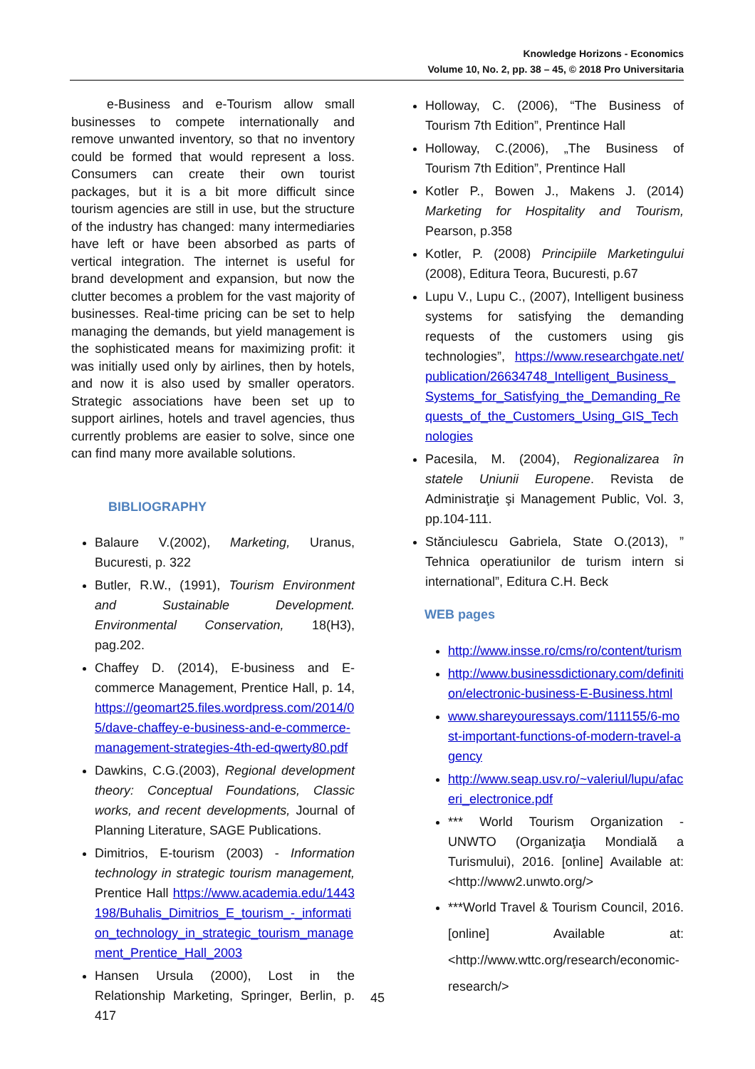Knowledge Horizons - Economics
Volume 10, No. 2, pp. 38 – 45, © 2018 Pro Universitaria
e-Business and e-Tourism allow small businesses to compete internationally and remove unwanted inventory, so that no inventory could be formed that would represent a loss. Consumers can create their own tourist packages, but it is a bit more difficult since tourism agencies are still in use, but the structure of the industry has changed: many intermediaries have left or have been absorbed as parts of vertical integration. The internet is useful for brand development and expansion, but now the clutter becomes a problem for the vast majority of businesses. Real-time pricing can be set to help managing the demands, but yield management is the sophisticated means for maximizing profit: it was initially used only by airlines, then by hotels, and now it is also used by smaller operators. Strategic associations have been set up to support airlines, hotels and travel agencies, thus currently problems are easier to solve, since one can find many more available solutions.
BIBLIOGRAPHY
Balaure V.(2002), Marketing, Uranus, Bucuresti, p. 322
Butler, R.W., (1991), Tourism Environment and Sustainable Development. Environmental Conservation, 18(H3), pag.202.
Chaffey D. (2014), E-business and E-commerce Management, Prentice Hall, p. 14, https://geomart25.files.wordpress.com/2014/05/dave-chaffey-e-business-and-e-commerce-management-strategies-4th-ed-qwerty80.pdf
Dawkins, C.G.(2003), Regional development theory: Conceptual Foundations, Classic works, and recent developments, Journal of Planning Literature, SAGE Publications.
Dimitrios, E-tourism (2003) - Information technology in strategic tourism management, Prentice Hall https://www.academia.edu/1443198/Buhalis_Dimitrios_E_tourism_-_information_technology_in_strategic_tourism_management_Prentice_Hall_2003
Hansen Ursula (2000), Lost in the Relationship Marketing, Springer, Berlin, p. 417
Holloway, C. (2006), “The Business of Tourism 7th Edition”, Prentince Hall
Holloway, C.(2006), „The Business of Tourism 7th Edition”, Prentince Hall
Kotler P., Bowen J., Makens J. (2014) Marketing for Hospitality and Tourism, Pearson, p.358
Kotler, P. (2008) Principiile Marketingului (2008), Editura Teora, Bucuresti, p.67
Lupu V., Lupu C., (2007), Intelligent business systems for satisfying the demanding requests of the customers using gis technologies”, https://www.researchgate.net/publication/26634748_Intelligent_Business_Systems_for_Satisfying_the_Demanding_Requests_of_the_Customers_Using_GIS_Technologies
Pacesila, M. (2004), Regionalizarea în statele Uniunii Europene. Revista de Administraţie şi Management Public, Vol. 3, pp.104-111.
Stănciulescu Gabriela, State O.(2013), ” Tehnica operatiunilor de turism intern si international”, Editura C.H. Beck
WEB pages
http://www.insse.ro/cms/ro/content/turism
http://www.businessdictionary.com/definition/electronic-business-E-Business.html
www.shareyouressays.com/111155/6-most-important-functions-of-modern-travel-agency
http://www.seap.usv.ro/~valeriul/lupu/afaceri_electronice.pdf
*** World Tourism Organization - UNWTO (Organizaţia Mondială a Turismului), 2016. [online] Available at: <http://www2.unwto.org/>
***World Travel & Tourism Council, 2016. [online] Available at: <http://www.wttc.org/research/economic-research/>
45